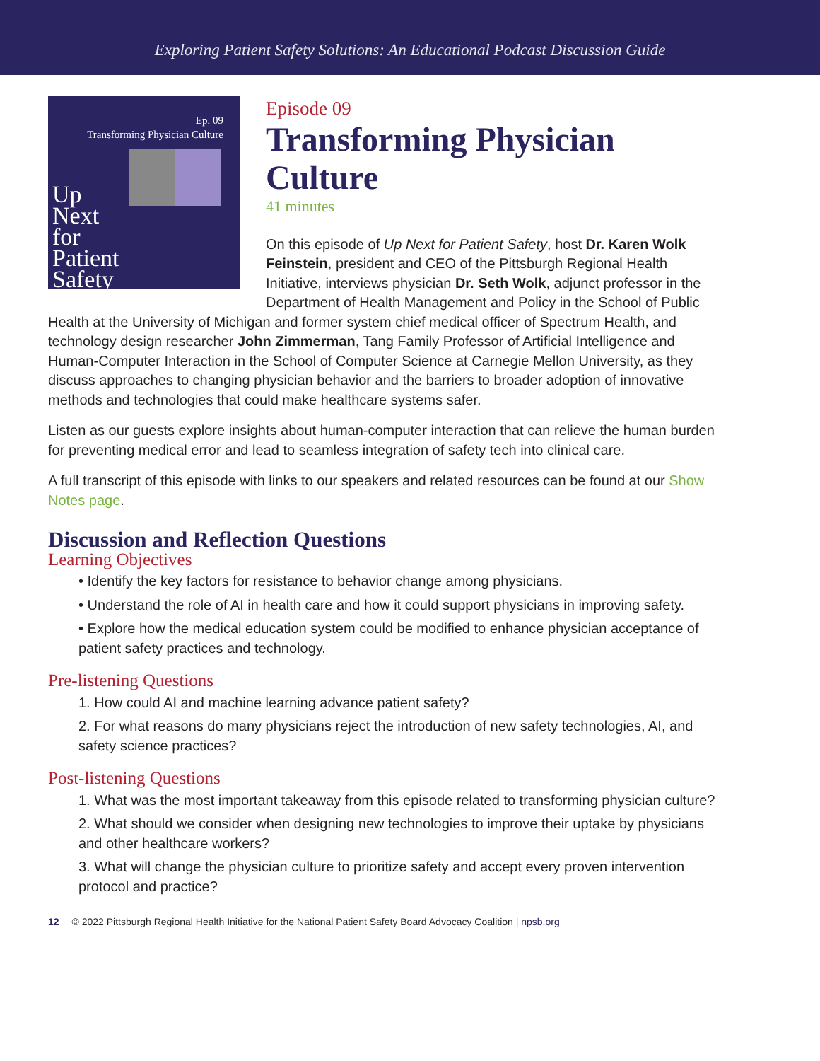Exploring Patient Safety Solutions: An Educational Podcast Discussion Guide
Ep. 09
Transforming Physician Culture
Up
Next
for
Patient
Safety
Episode 09
Transforming Physician Culture
41 minutes
On this episode of Up Next for Patient Safety, host Dr. Karen Wolk Feinstein, president and CEO of the Pittsburgh Regional Health Initiative, interviews physician Dr. Seth Wolk, adjunct professor in the Department of Health Management and Policy in the School of Public Health at the University of Michigan and former system chief medical officer of Spectrum Health, and technology design researcher John Zimmerman, Tang Family Professor of Artificial Intelligence and Human-Computer Interaction in the School of Computer Science at Carnegie Mellon University, as they discuss approaches to changing physician behavior and the barriers to broader adoption of innovative methods and technologies that could make healthcare systems safer.
Listen as our guests explore insights about human-computer interaction that can relieve the human burden for preventing medical error and lead to seamless integration of safety tech into clinical care.
A full transcript of this episode with links to our speakers and related resources can be found at our Show Notes page.
Discussion and Reflection Questions
Learning Objectives
• Identify the key factors for resistance to behavior change among physicians.
• Understand the role of AI in health care and how it could support physicians in improving safety.
• Explore how the medical education system could be modified to enhance physician acceptance of patient safety practices and technology.
Pre-listening Questions
1. How could AI and machine learning advance patient safety?
2. For what reasons do many physicians reject the introduction of new safety technologies, AI, and safety science practices?
Post-listening Questions
1. What was the most important takeaway from this episode related to transforming physician culture?
2. What should we consider when designing new technologies to improve their uptake by physicians and other healthcare workers?
3. What will change the physician culture to prioritize safety and accept every proven intervention protocol and practice?
12 © 2022 Pittsburgh Regional Health Initiative for the National Patient Safety Board Advocacy Coalition | npsb.org